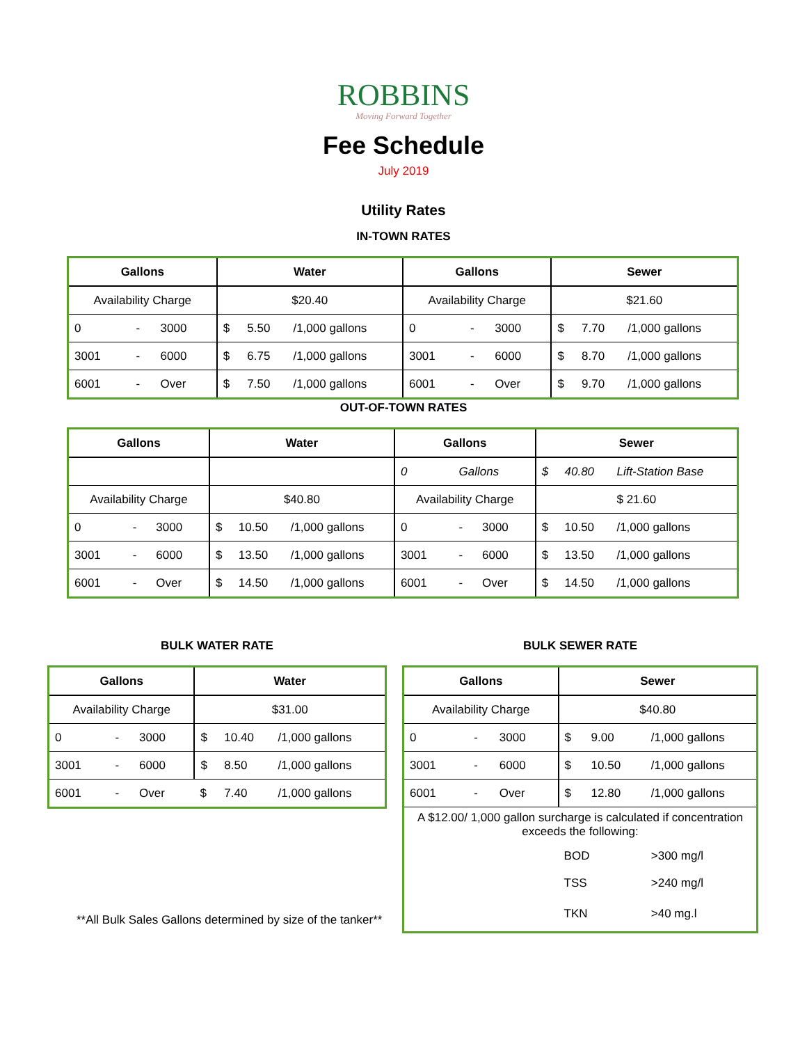ROBBINS
Moving Forward Together
Fee Schedule
July 2019
Utility Rates
IN-TOWN RATES
| Gallons | | | Water | | | Gallons | | | Sewer | | |
| --- | --- | --- | --- | --- | --- | --- | --- | --- | --- | --- | --- |
| Availability Charge | | | $20.40 | | | Availability Charge | | | $21.60 | | |
| 0 | - | 3000 | $ | 5.50 | /1,000 gallons | 0 | - | 3000 | $ | 7.70 | /1,000 gallons |
| 3001 | - | 6000 | $ | 6.75 | /1,000 gallons | 3001 | - | 6000 | $ | 8.70 | /1,000 gallons |
| 6001 | - | Over | $ | 7.50 | /1,000 gallons | 6001 | - | Over | $ | 9.70 | /1,000 gallons |
OUT-OF-TOWN RATES
| Gallons | | | Water | | | Gallons | | | Sewer | | |
| --- | --- | --- | --- | --- | --- | --- | --- | --- | --- | --- | --- |
| | | | | | | 0 | Gallons | | $ | 40.80 | Lift-Station Base |
| Availability Charge | | | $40.80 | | | Availability Charge | | | $ 21.60 | | |
| 0 | - | 3000 | $ | 10.50 | /1,000 gallons | 0 | - | 3000 | $ | 10.50 | /1,000 gallons |
| 3001 | - | 6000 | $ | 13.50 | /1,000 gallons | 3001 | - | 6000 | $ | 13.50 | /1,000 gallons |
| 6001 | - | Over | $ | 14.50 | /1,000 gallons | 6001 | - | Over | $ | 14.50 | /1,000 gallons |
BULK WATER RATE
| Gallons | | | Water | | |
| --- | --- | --- | --- | --- | --- |
| Availability Charge | | | $31.00 | | |
| 0 | - | 3000 | $ | 10.40 | /1,000 gallons |
| 3001 | - | 6000 | $ | 8.50 | /1,000 gallons |
| 6001 | - | Over | $ | 7.40 | /1,000 gallons |
**All Bulk Sales Gallons determined by size of the tanker**
BULK SEWER RATE
| Gallons | | | Sewer | | |
| --- | --- | --- | --- | --- | --- |
| Availability Charge | | | $40.80 | | |
| 0 | - | 3000 | $ | 9.00 | /1,000 gallons |
| 3001 | - | 6000 | $ | 10.50 | /1,000 gallons |
| 6001 | - | Over | $ | 12.80 | /1,000 gallons |
| A $12.00/ 1,000 gallon surcharge is calculated if concentration exceeds the following: | | | | | |
| | | | BOD | | >300 mg/l |
| | | | TSS | | >240 mg/l |
| | | | TKN | | >40 mg.l |